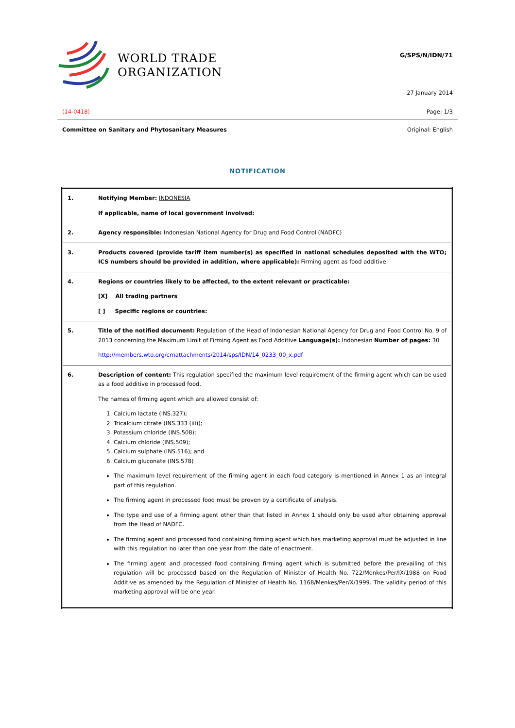WORLD TRADE
ORGANIZATION
G/SPS/N/IDN/71
27 January 2014
(14-0418) Page: 1/3
Committee on Sanitary and Phytosanitary Measures Original: English
NOTIFICATION
| 1. | Notifying Member: INDONESIA If applicable, name of local government involved: |
| 2. | Agency responsible: Indonesian National Agency for Drug and Food Control (NADFC) |
| 3. | Products covered (provide tariff item number(s) as specified in national schedules deposited with the WTO; ICS numbers should be provided in addition, where applicable): Firming agent as food additive |
| 4. | Regions or countries likely to be affected, to the extent relevant or practicable: [X] All trading partners [ ] Specific regions or countries: |
| 5. | Title of the notified document: Regulation of the Head of Indonesian National Agency for Drug and Food Control No. 9 of 2013 concerning the Maximum Limit of Firming Agent as Food Additive Language(s): Indonesian Number of pages: 30 http://members.wto.org/crnattachments/2014/sps/IDN/14_0233_00_x.pdf |
| 6. | Description of content: This regulation specified the maximum level requirement of the firming agent which can be used as a food additive in processed food. The names of firming agent which are allowed consist of: 1. Calcium lactate (INS.327); 2. Tricalcium citrate (INS.333 (iii)); 3. Potassium chloride (INS.508); 4. Calcium chloride (INS.509); 5. Calcium sulphate (INS.516); and 6. Calcium gluconate (INS.578) The maximum level requirement of the firming agent in each food category is mentioned in Annex 1 as an integral part of this regulation. The firming agent in processed food must be proven by a certificate of analysis. The type and use of a firming agent other than that listed in Annex 1 should only be used after obtaining approval from the Head of NADFC. The firming agent and processed food containing firming agent which has marketing approval must be adjusted in line with this regulation no later than one year from the date of enactment. The firming agent and processed food containing firming agent which is submitted before the prevailing of this regulation will be processed based on the Regulation of Minister of Health No. 722/Menkes/Per/IX/1988 on Food Additive as amended by the Regulation of Minister of Health No. 1168/Menkes/Per/X/1999. The validity period of this marketing approval will be one year. |